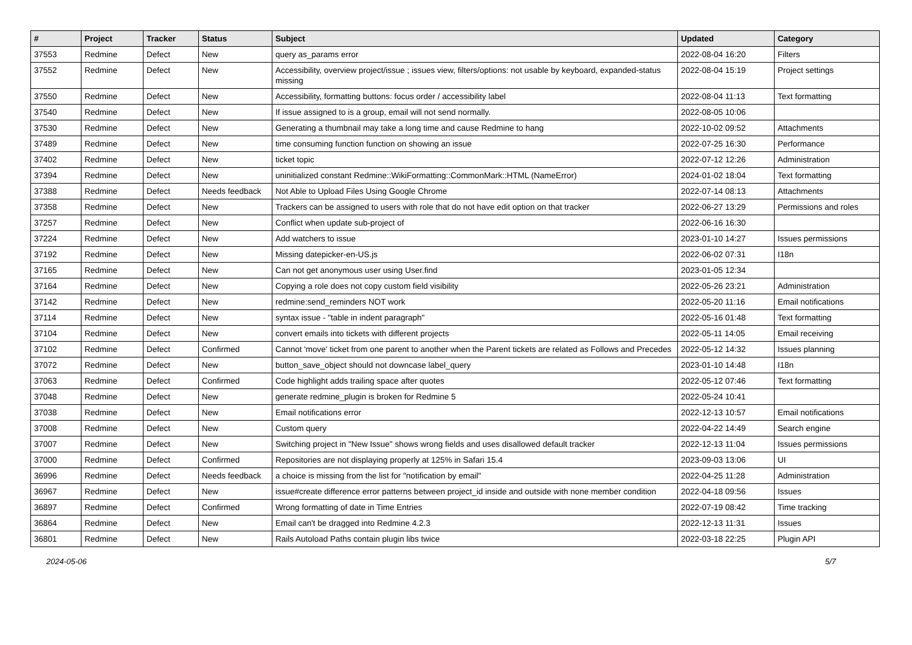| # | Project | Tracker | Status | Subject | Updated | Category |
| --- | --- | --- | --- | --- | --- | --- |
| 37553 | Redmine | Defect | New | query as_params error | 2022-08-04 16:20 | Filters |
| 37552 | Redmine | Defect | New | Accessibility, overview project/issue ; issues view, filters/options: not usable by keyboard, expanded-status missing | 2022-08-04 15:19 | Project settings |
| 37550 | Redmine | Defect | New | Accessibility, formatting buttons: focus order / accessibility label | 2022-08-04 11:13 | Text formatting |
| 37540 | Redmine | Defect | New | If issue assigned to is a group, email will not send normally. | 2022-08-05 10:06 | |
| 37530 | Redmine | Defect | New | Generating a thumbnail may take a long time and cause Redmine to hang | 2022-10-02 09:52 | Attachments |
| 37489 | Redmine | Defect | New | time consuming function function on showing an issue | 2022-07-25 16:30 | Performance |
| 37402 | Redmine | Defect | New | ticket topic | 2022-07-12 12:26 | Administration |
| 37394 | Redmine | Defect | New | uninitialized constant Redmine::WikiFormatting::CommonMark::HTML (NameError) | 2024-01-02 18:04 | Text formatting |
| 37388 | Redmine | Defect | Needs feedback | Not Able to Upload Files Using Google Chrome | 2022-07-14 08:13 | Attachments |
| 37358 | Redmine | Defect | New | Trackers can be assigned to users with role that do not have edit option on that tracker | 2022-06-27 13:29 | Permissions and roles |
| 37257 | Redmine | Defect | New | Conflict when update sub-project of | 2022-06-16 16:30 | |
| 37224 | Redmine | Defect | New | Add watchers to issue | 2023-01-10 14:27 | Issues permissions |
| 37192 | Redmine | Defect | New | Missing datepicker-en-US.js | 2022-06-02 07:31 | I18n |
| 37165 | Redmine | Defect | New | Can not get anonymous user using User.find | 2023-01-05 12:34 | |
| 37164 | Redmine | Defect | New | Copying a role does not copy custom field visibility | 2022-05-26 23:21 | Administration |
| 37142 | Redmine | Defect | New | redmine:send_reminders NOT work | 2022-05-20 11:16 | Email notifications |
| 37114 | Redmine | Defect | New | syntax issue - "table in indent paragraph" | 2022-05-16 01:48 | Text formatting |
| 37104 | Redmine | Defect | New | convert emails into tickets with different projects | 2022-05-11 14:05 | Email receiving |
| 37102 | Redmine | Defect | Confirmed | Cannot 'move' ticket from one parent to another when the Parent tickets are related as Follows and Precedes | 2022-05-12 14:32 | Issues planning |
| 37072 | Redmine | Defect | New | button_save_object should not downcase label_query | 2023-01-10 14:48 | I18n |
| 37063 | Redmine | Defect | Confirmed | Code highlight adds trailing space after quotes | 2022-05-12 07:46 | Text formatting |
| 37048 | Redmine | Defect | New | generate redmine_plugin is broken for Redmine 5 | 2022-05-24 10:41 | |
| 37038 | Redmine | Defect | New | Email notifications error | 2022-12-13 10:57 | Email notifications |
| 37008 | Redmine | Defect | New | Custom query | 2022-04-22 14:49 | Search engine |
| 37007 | Redmine | Defect | New | Switching project in "New Issue" shows wrong fields and uses disallowed default tracker | 2022-12-13 11:04 | Issues permissions |
| 37000 | Redmine | Defect | Confirmed | Repositories are not displaying properly at 125% in Safari 15.4 | 2023-09-03 13:06 | UI |
| 36996 | Redmine | Defect | Needs feedback | a choice is missing from the list for "notification by email" | 2022-04-25 11:28 | Administration |
| 36967 | Redmine | Defect | New | issue#create difference error patterns between project_id inside and outside with none member condition | 2022-04-18 09:56 | Issues |
| 36897 | Redmine | Defect | Confirmed | Wrong formatting of date in Time Entries | 2022-07-19 08:42 | Time tracking |
| 36864 | Redmine | Defect | New | Email can't be dragged into Redmine 4.2.3 | 2022-12-13 11:31 | Issues |
| 36801 | Redmine | Defect | New | Rails Autoload Paths contain plugin libs twice | 2022-03-18 22:25 | Plugin API |
2024-05-06 5/7